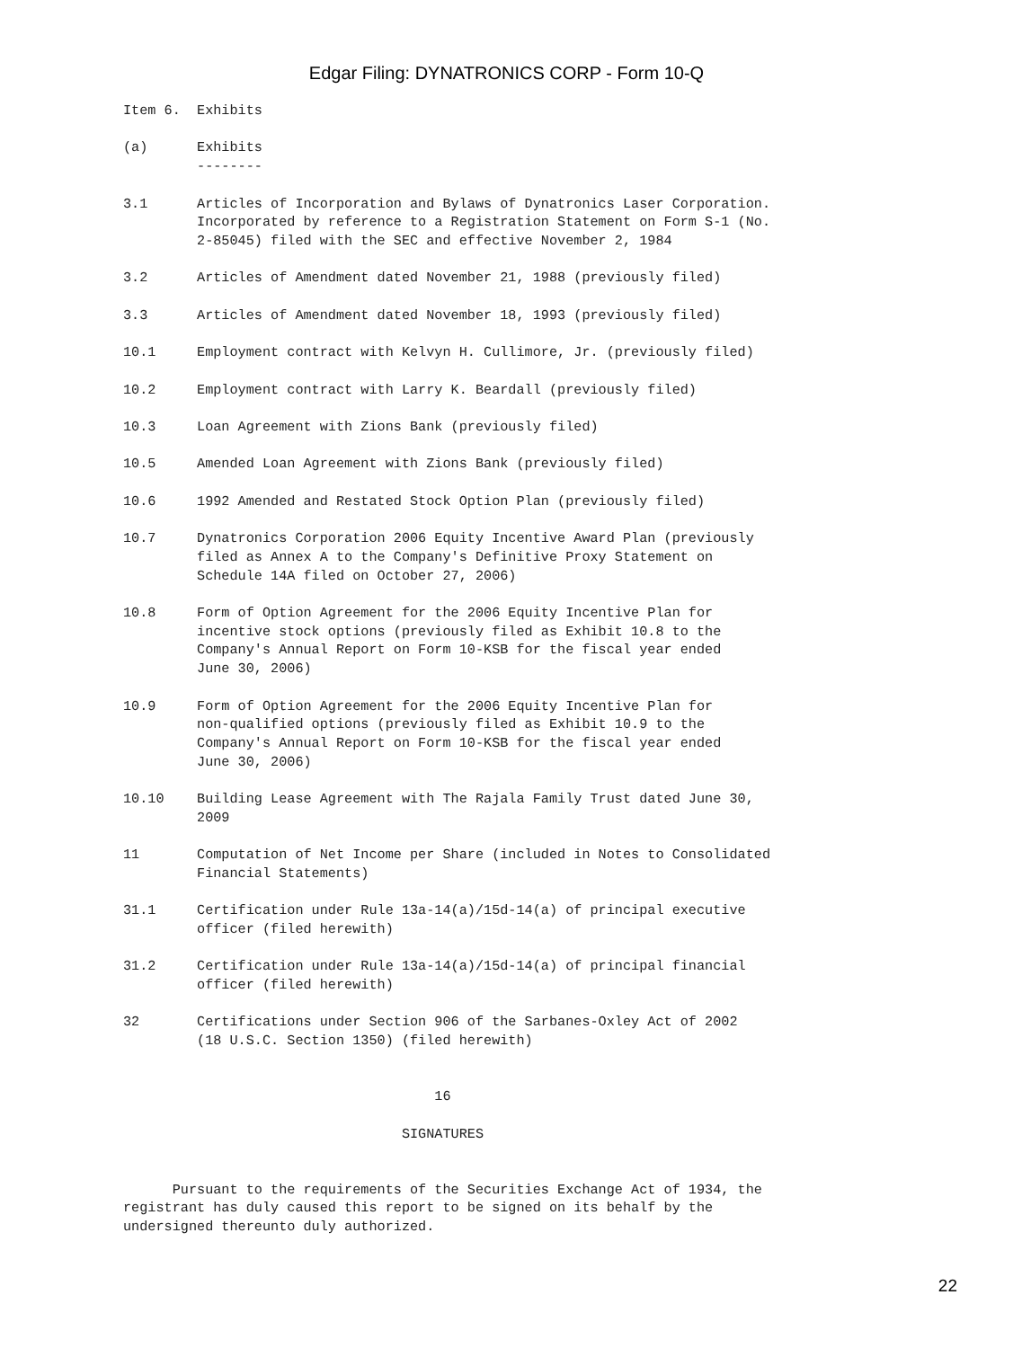Edgar Filing: DYNATRONICS CORP - Form 10-Q
Item 6.  Exhibits

(a)      Exhibits
         --------

3.1      Articles of Incorporation and Bylaws of Dynatronics Laser Corporation.
         Incorporated by reference to a Registration Statement on Form S-1 (No.
         2-85045) filed with the SEC and effective November 2, 1984

3.2      Articles of Amendment dated November 21, 1988 (previously filed)

3.3      Articles of Amendment dated November 18, 1993 (previously filed)

10.1     Employment contract with Kelvyn H. Cullimore, Jr. (previously filed)

10.2     Employment contract with Larry K. Beardall (previously filed)

10.3     Loan Agreement with Zions Bank (previously filed)

10.5     Amended Loan Agreement with Zions Bank (previously filed)

10.6     1992 Amended and Restated Stock Option Plan (previously filed)

10.7     Dynatronics Corporation 2006 Equity Incentive Award Plan (previously
         filed as Annex A to the Company's Definitive Proxy Statement on
         Schedule 14A filed on October 27, 2006)

10.8     Form of Option Agreement for the 2006 Equity Incentive Plan for
         incentive stock options (previously filed as Exhibit 10.8 to the
         Company's Annual Report on Form 10-KSB for the fiscal year ended
         June 30, 2006)

10.9     Form of Option Agreement for the 2006 Equity Incentive Plan for
         non-qualified options (previously filed as Exhibit 10.9 to the
         Company's Annual Report on Form 10-KSB for the fiscal year ended
         June 30, 2006)

10.10    Building Lease Agreement with The Rajala Family Trust dated June 30,
         2009

11       Computation of Net Income per Share (included in Notes to Consolidated
         Financial Statements)

31.1     Certification under Rule 13a-14(a)/15d-14(a) of principal executive
         officer (filed herewith)

31.2     Certification under Rule 13a-14(a)/15d-14(a) of principal financial
         officer (filed herewith)

32       Certifications under Section 906 of the Sarbanes-Oxley Act of 2002
         (18 U.S.C. Section 1350) (filed herewith)


                                      16

                                  SIGNATURES


      Pursuant to the requirements of the Securities Exchange Act of 1934, the
registrant has duly caused this report to be signed on its behalf by the
undersigned thereunto duly authorized.
22